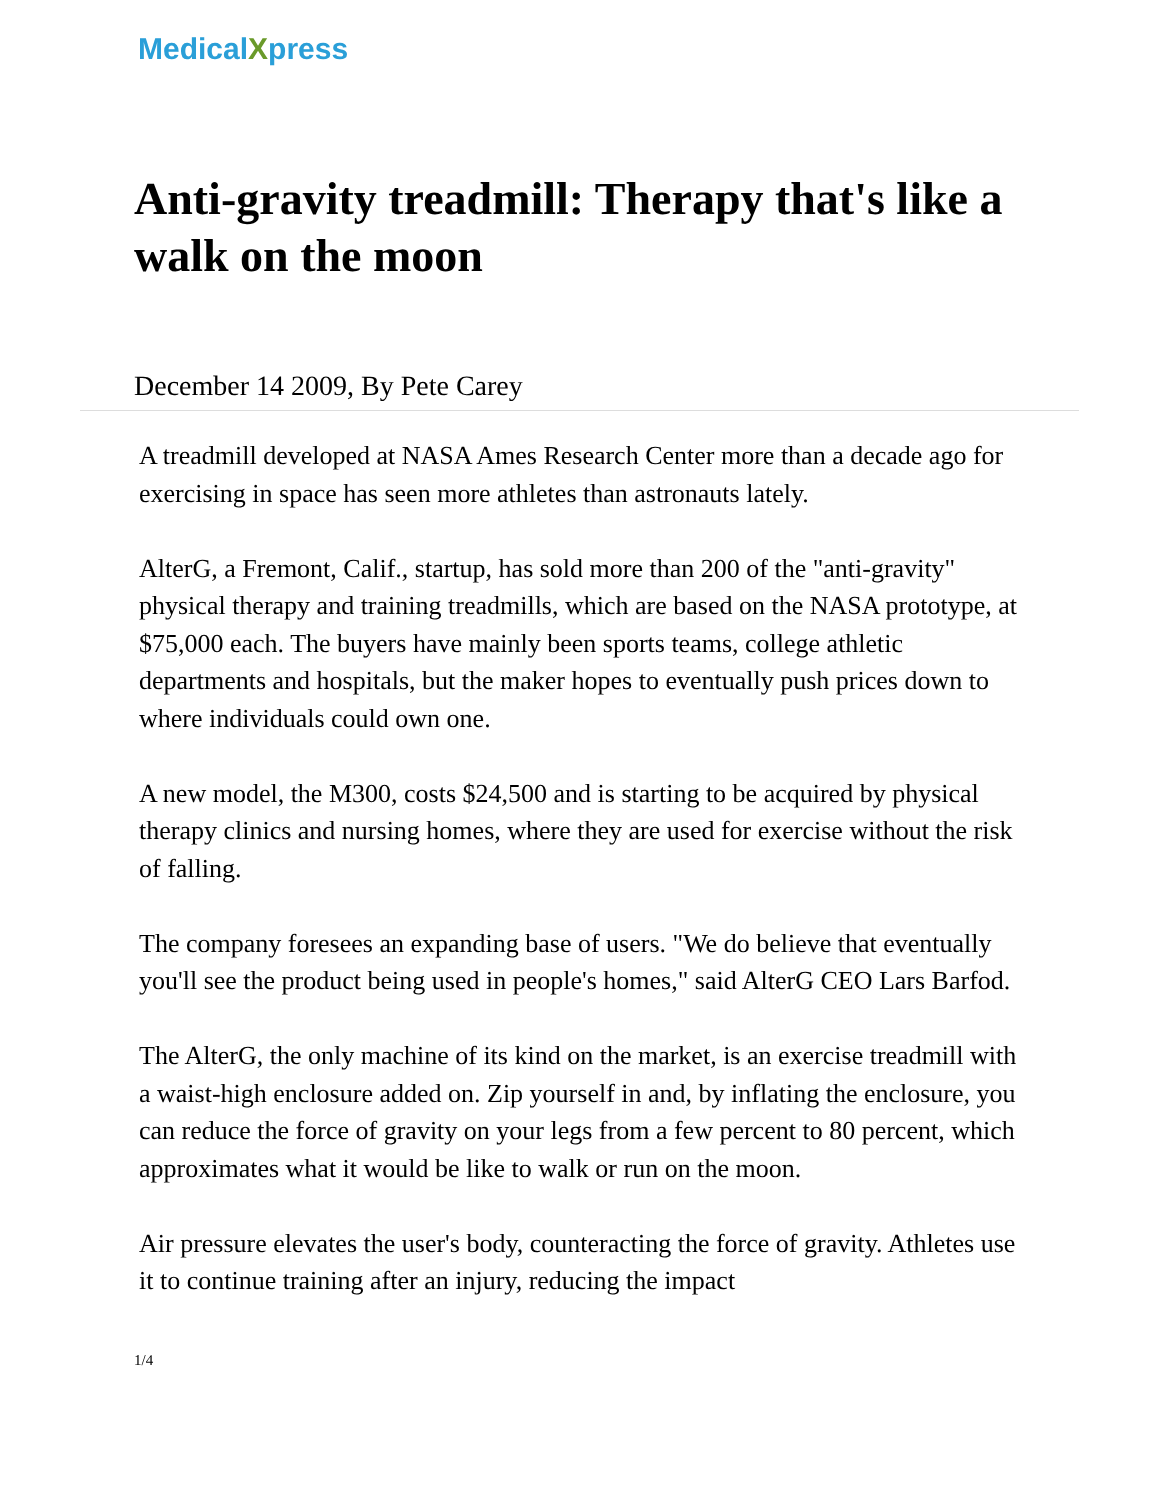MedicalXpress
Anti-gravity treadmill: Therapy that's like a walk on the moon
December 14 2009, By Pete Carey
A treadmill developed at NASA Ames Research Center more than a decade ago for exercising in space has seen more athletes than astronauts lately.
AlterG, a Fremont, Calif., startup, has sold more than 200 of the "anti-gravity" physical therapy and training treadmills, which are based on the NASA prototype, at $75,000 each. The buyers have mainly been sports teams, college athletic departments and hospitals, but the maker hopes to eventually push prices down to where individuals could own one.
A new model, the M300, costs $24,500 and is starting to be acquired by physical therapy clinics and nursing homes, where they are used for exercise without the risk of falling.
The company foresees an expanding base of users. "We do believe that eventually you'll see the product being used in people's homes," said AlterG CEO Lars Barfod.
The AlterG, the only machine of its kind on the market, is an exercise treadmill with a waist-high enclosure added on. Zip yourself in and, by inflating the enclosure, you can reduce the force of gravity on your legs from a few percent to 80 percent, which approximates what it would be like to walk or run on the moon.
Air pressure elevates the user's body, counteracting the force of gravity. Athletes use it to continue training after an injury, reducing the impact
1/4